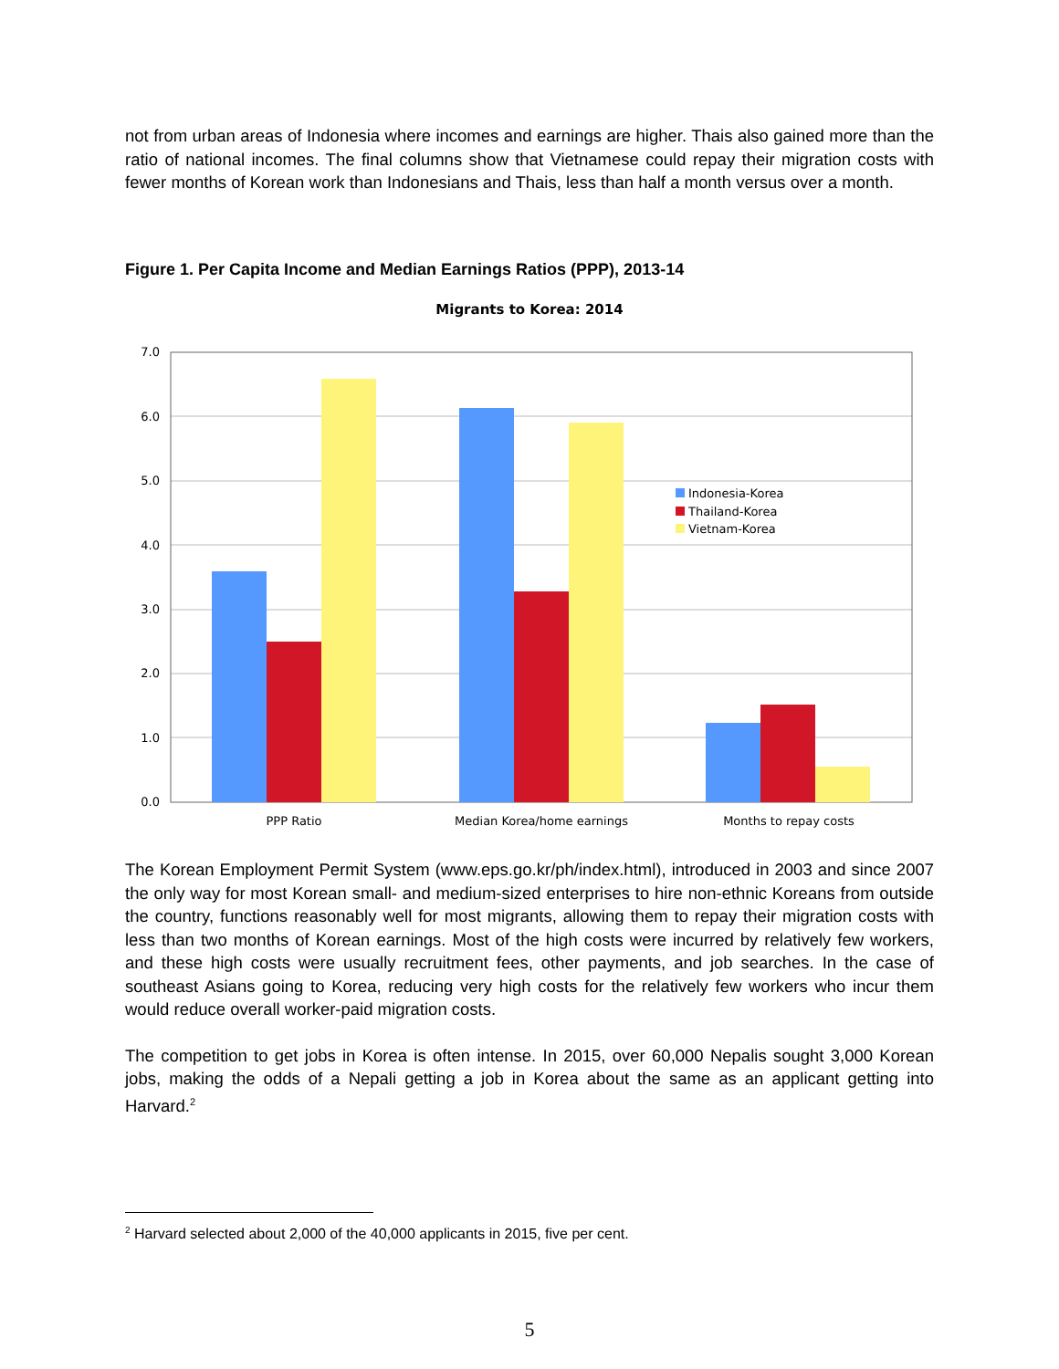not from urban areas of Indonesia where incomes and earnings are higher. Thais also gained more than the ratio of national incomes. The final columns show that Vietnamese could repay their migration costs with fewer months of Korean work than Indonesians and Thais, less than half a month versus over a month.
Figure 1. Per Capita Income and Median Earnings Ratios (PPP), 2013-14
Migrants to Korea: 2014
7.0
6.0
5.0
4.0
3.0
2.0
1.0
0.0
PPP Ratio
Median Korea/home earnings
Months to repay costs
Indonesia-Korea
Thailand-Korea
Vietnam-Korea
The Korean Employment Permit System (www.eps.go.kr/ph/index.html), introduced in 2003 and since 2007 the only way for most Korean small- and medium-sized enterprises to hire non-ethnic Koreans from outside the country, functions reasonably well for most migrants, allowing them to repay their migration costs with less than two months of Korean earnings. Most of the high costs were incurred by relatively few workers, and these high costs were usually recruitment fees, other payments, and job searches. In the case of southeast Asians going to Korea, reducing very high costs for the relatively few workers who incur them would reduce overall worker-paid migration costs.
The competition to get jobs in Korea is often intense. In 2015, over 60,000 Nepalis sought 3,000 Korean jobs, making the odds of a Nepali getting a job in Korea about the same as an applicant getting into Harvard.<sup>2</sup>
<sup>2</sup> Harvard selected about 2,000 of the 40,000 applicants in 2015, five per cent.
5